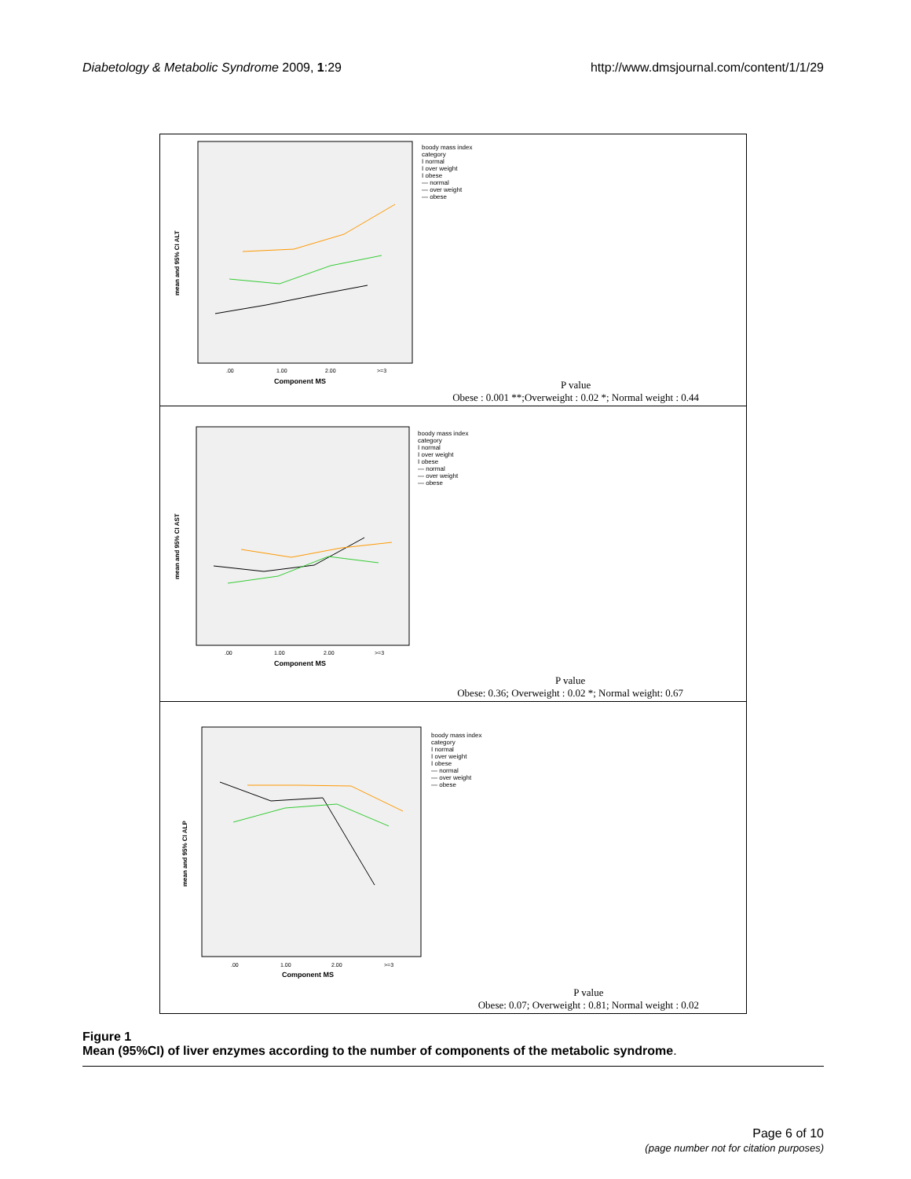Diabetology & Metabolic Syndrome 2009, 1:29
http://www.dmsjournal.com/content/1/1/29
mean and 95% CI ALT
Component MS
.00
1.00
2.00
>=3
boody mass index
category
I normal
I over weight
I obese
— normal
— over weight
— obese
P value
Obese : 0.001 **;Overweight : 0.02 *; Normal weight : 0.44
mean and 95% CI AST
Component MS
.00
1.00
2.00
>=3
boody mass index
category
I normal
I over weight
I obese
— normal
— over weight
— obese
P value
Obese: 0.36; Overweight : 0.02 *; Normal weight: 0.67
mean and 95% CI ALP
Component MS
.00
1.00
2.00
>=3
boody mass index
category
I normal
I over weight
I obese
— normal
— over weight
— obese
P value
Obese: 0.07; Overweight : 0.81; Normal weight : 0.02
Figure 1
Mean (95%CI) of liver enzymes according to the number of components of the metabolic syndrome.
Page 6 of 10
(page number not for citation purposes)